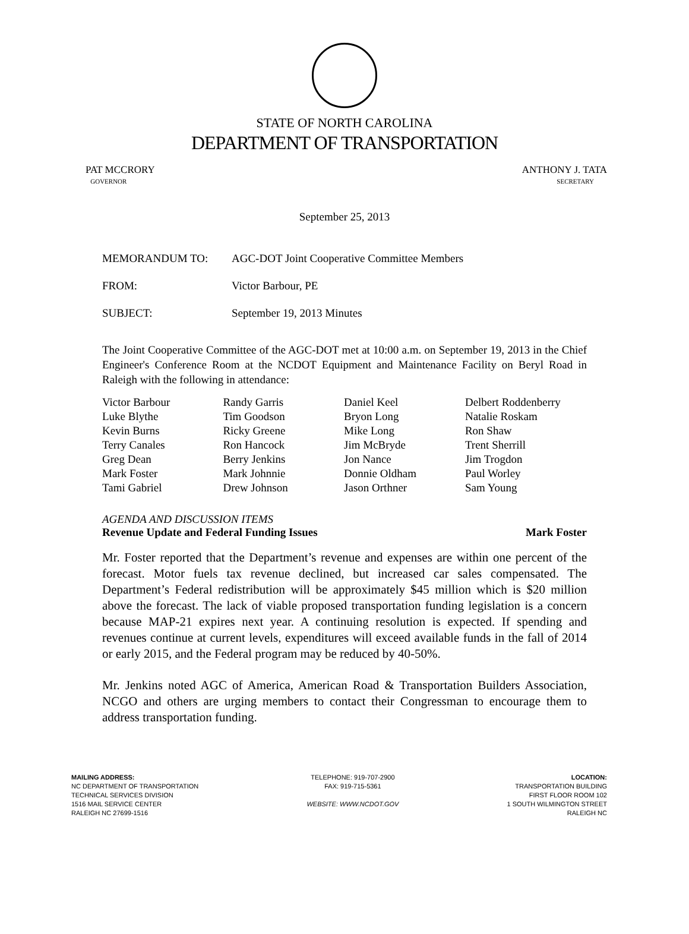STATE OF NORTH CAROLINA
DEPARTMENT OF TRANSPORTATION
PAT MCCRORY
GOVERNOR
ANTHONY J. TATA
SECRETARY
September 25, 2013
| MEMORANDUM TO: | AGC-DOT Joint Cooperative Committee Members |
| FROM: | Victor Barbour, PE |
| SUBJECT: | September 19, 2013 Minutes |
The Joint Cooperative Committee of the AGC-DOT met at 10:00 a.m. on September 19, 2013 in the Chief Engineer's Conference Room at the NCDOT Equipment and Maintenance Facility on Beryl Road in Raleigh with the following in attendance:
| Victor Barbour | Randy Garris | Daniel Keel | Delbert Roddenberry |
| Luke Blythe | Tim Goodson | Bryon Long | Natalie Roskam |
| Kevin Burns | Ricky Greene | Mike Long | Ron Shaw |
| Terry Canales | Ron Hancock | Jim McBryde | Trent Sherrill |
| Greg Dean | Berry Jenkins | Jon Nance | Jim Trogdon |
| Mark Foster | Mark Johnnie | Donnie Oldham | Paul Worley |
| Tami Gabriel | Drew Johnson | Jason Orthner | Sam Young |
AGENDA AND DISCUSSION ITEMS
Revenue Update and Federal Funding Issues Mark Foster
Mr. Foster reported that the Department’s revenue and expenses are within one percent of the forecast. Motor fuels tax revenue declined, but increased car sales compensated. The Department’s Federal redistribution will be approximately $45 million which is $20 million above the forecast. The lack of viable proposed transportation funding legislation is a concern because MAP-21 expires next year. A continuing resolution is expected. If spending and revenues continue at current levels, expenditures will exceed available funds in the fall of 2014 or early 2015, and the Federal program may be reduced by 40-50%.
Mr. Jenkins noted AGC of America, American Road & Transportation Builders Association, NCGO and others are urging members to contact their Congressman to encourage them to address transportation funding.
MAILING ADDRESS:
NC DEPARTMENT OF TRANSPORTATION
TECHNICAL SERVICES DIVISION
1516 MAIL SERVICE CENTER
RALEIGH NC 27699-1516
TELEPHONE: 919-707-2900
FAX: 919-715-5361
WEBSITE: WWW.NCDOT.GOV
LOCATION:
TRANSPORTATION BUILDING
FIRST FLOOR ROOM 102
1 SOUTH WILMINGTON STREET
RALEIGH NC